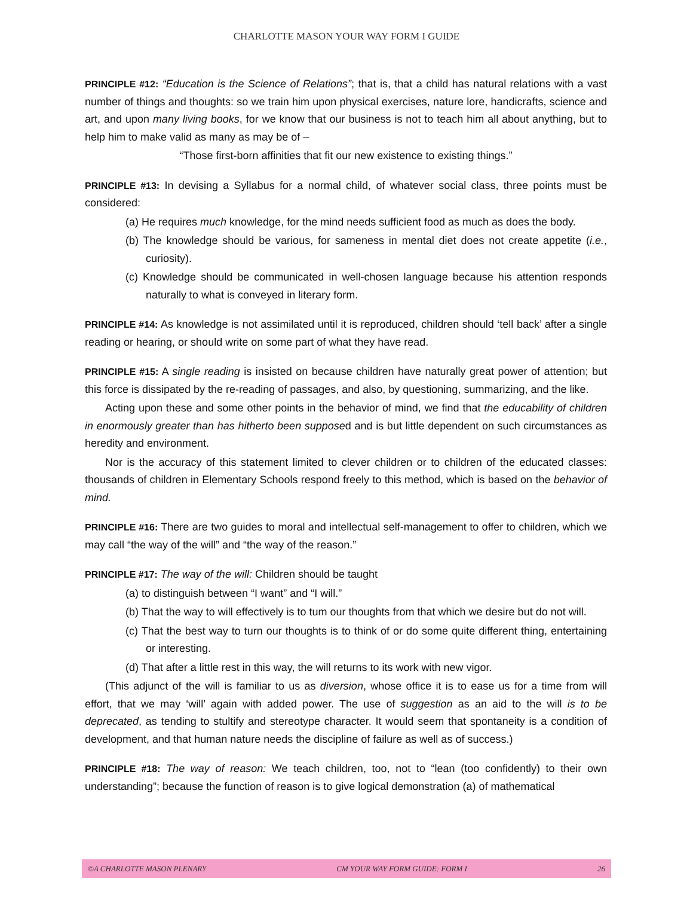CHARLOTTE MASON YOUR WAY FORM I GUIDE
PRINCIPLE #12: “Education is the Science of Relations”; that is, that a child has natural relations with a vast number of things and thoughts: so we train him upon physical exercises, nature lore, handicrafts, science and art, and upon many living books, for we know that our business is not to teach him all about anything, but to help him to make valid as many as may be of –
“Those first-born affinities that fit our new existence to existing things.”
PRINCIPLE #13: In devising a Syllabus for a normal child, of whatever social class, three points must be considered:
(a) He requires much knowledge, for the mind needs sufficient food as much as does the body.
(b) The knowledge should be various, for sameness in mental diet does not create appetite (i.e., curiosity).
(c) Knowledge should be communicated in well-chosen language because his attention responds naturally to what is conveyed in literary form.
PRINCIPLE #14: As knowledge is not assimilated until it is reproduced, children should ‘tell back’ after a single reading or hearing, or should write on some part of what they have read.
PRINCIPLE #15: A single reading is insisted on because children have naturally great power of attention; but this force is dissipated by the re-reading of passages, and also, by questioning, summarizing, and the like.
Acting upon these and some other points in the behavior of mind, we find that the educability of children in enormously greater than has hitherto been supposed and is but little dependent on such circumstances as heredity and environment.
Nor is the accuracy of this statement limited to clever children or to children of the educated classes: thousands of children in Elementary Schools respond freely to this method, which is based on the behavior of mind.
PRINCIPLE #16: There are two guides to moral and intellectual self-management to offer to children, which we may call “the way of the will” and “the way of the reason.”
PRINCIPLE #17: The way of the will: Children should be taught
(a) to distinguish between “I want” and “I will.”
(b) That the way to will effectively is to tum our thoughts from that which we desire but do not will.
(c) That the best way to turn our thoughts is to think of or do some quite different thing, entertaining or interesting.
(d) That after a little rest in this way, the will returns to its work with new vigor.
(This adjunct of the will is familiar to us as diversion, whose office it is to ease us for a time from will effort, that we may ‘will’ again with added power. The use of suggestion as an aid to the will is to be deprecated, as tending to stultify and stereotype character. It would seem that spontaneity is a condition of development, and that human nature needs the discipline of failure as well as of success.)
PRINCIPLE #18: The way of reason: We teach children, too, not to “lean (too confidently) to their own understanding”; because the function of reason is to give logical demonstration (a) of mathematical
©A CHARLOTTE MASON PLENARY CM YOUR WAY FORM GUIDE: FORM I 26